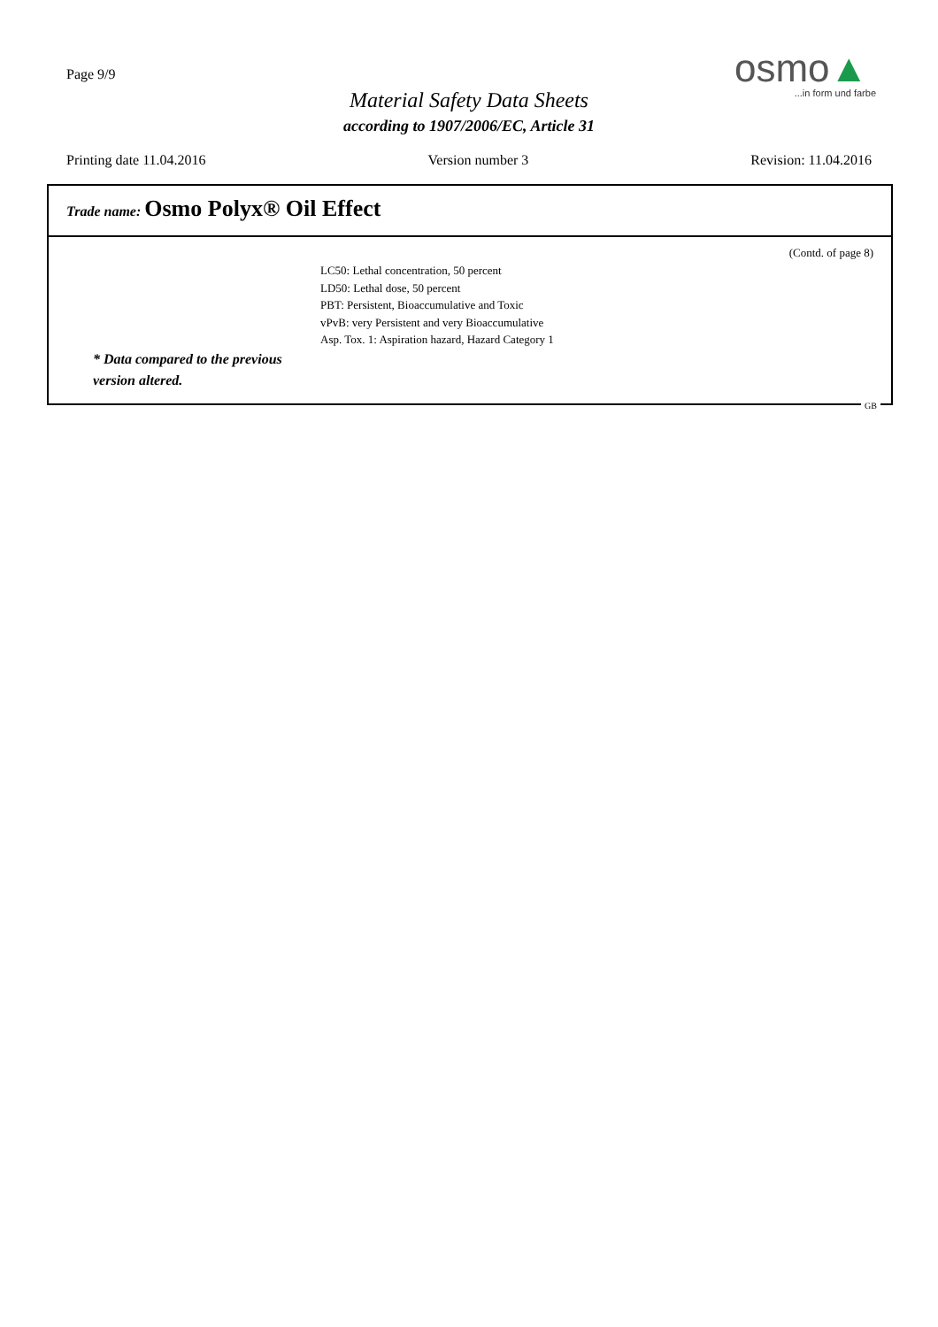Page 9/9
Material Safety Data Sheets
according to 1907/2006/EC, Article 31
osmo▲
...in form und farbe
Printing date 11.04.2016 Version number 3 Revision: 11.04.2016
Trade name: Osmo Polyx® Oil Effect
(Contd. of page 8)
LC50: Lethal concentration, 50 percent
LD50: Lethal dose, 50 percent
PBT: Persistent, Bioaccumulative and Toxic
vPvB: very Persistent and very Bioaccumulative
Asp. Tox. 1: Aspiration hazard, Hazard Category 1
* Data compared to the previous
version altered.
GB